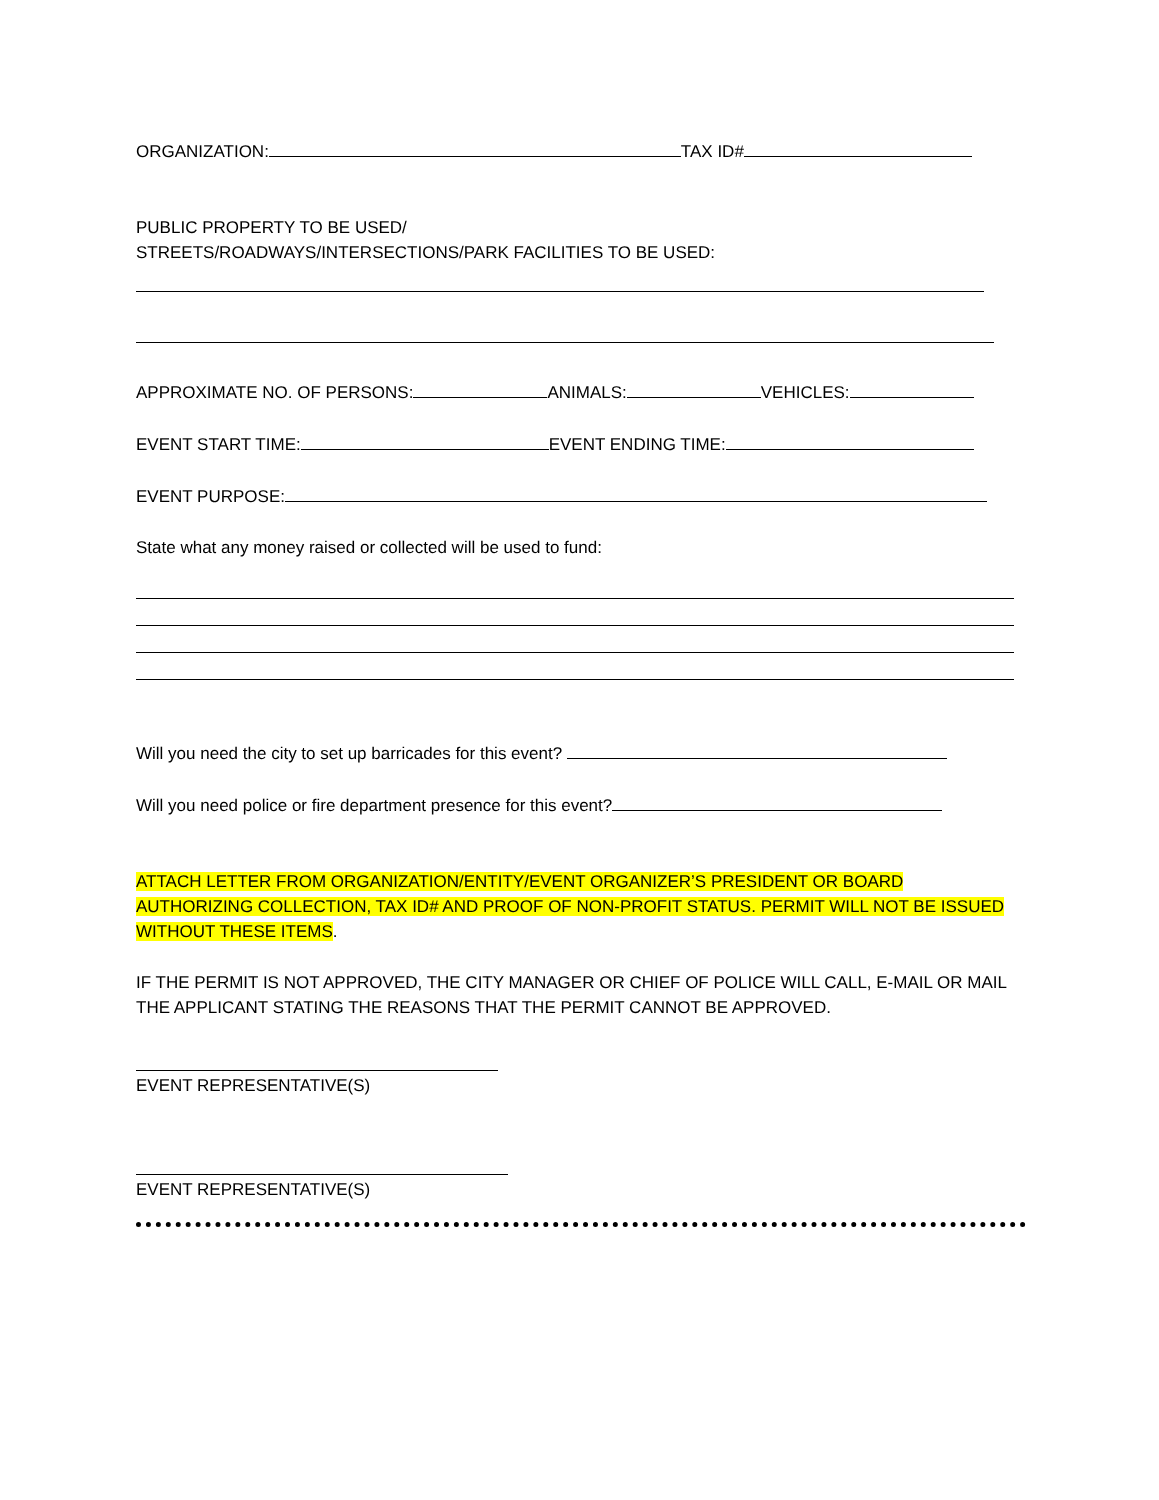ORGANIZATION: TAX ID#
PUBLIC PROPERTY TO BE USED/
STREETS/ROADWAYS/INTERSECTIONS/PARK FACILITIES TO BE USED:
APPROXIMATE NO. OF PERSONS: ANIMALS: VEHICLES:
EVENT START TIME: EVENT ENDING TIME:
EVENT PURPOSE:
State what any money raised or collected will be used to fund:
Will you need the city to set up barricades for this event?
Will you need police or fire department presence for this event?
ATTACH LETTER FROM ORGANIZATION/ENTITY/EVENT ORGANIZER’S PRESIDENT OR BOARD AUTHORIZING COLLECTION, TAX ID# AND PROOF OF NON-PROFIT STATUS. PERMIT WILL NOT BE ISSUED WITHOUT THESE ITEMS.
IF THE PERMIT IS NOT APPROVED, THE CITY MANAGER OR CHIEF OF POLICE WILL CALL, E-MAIL OR MAIL THE APPLICANT STATING THE REASONS THAT THE PERMIT CANNOT BE APPROVED.
EVENT REPRESENTATIVE(S)
EVENT REPRESENTATIVE(S)